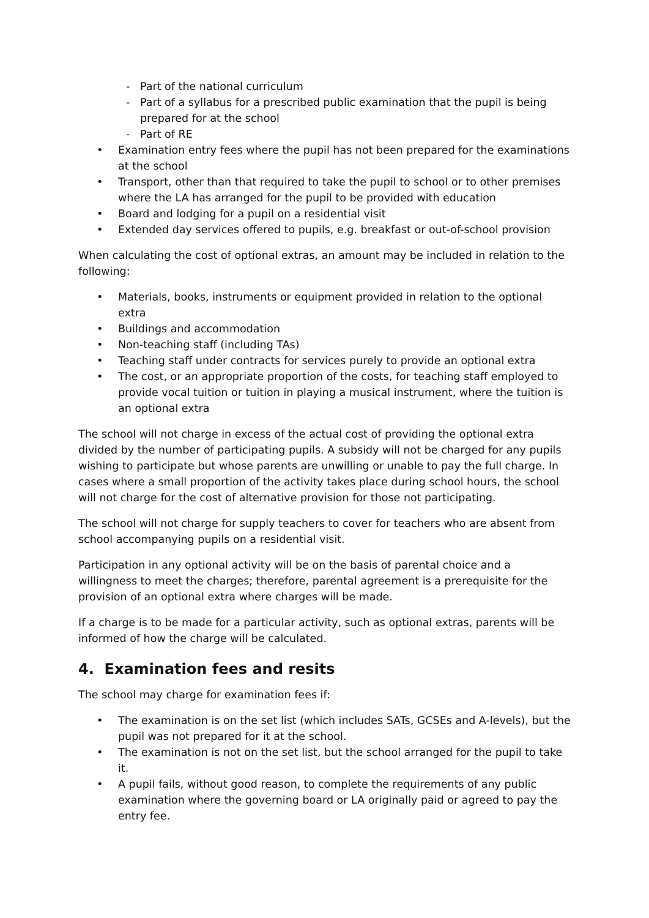- Part of the national curriculum
- Part of a syllabus for a prescribed public examination that the pupil is being prepared for at the school
- Part of RE
• Examination entry fees where the pupil has not been prepared for the examinations at the school
• Transport, other than that required to take the pupil to school or to other premises where the LA has arranged for the pupil to be provided with education
• Board and lodging for a pupil on a residential visit
• Extended day services offered to pupils, e.g. breakfast or out-of-school provision
When calculating the cost of optional extras, an amount may be included in relation to the following:
• Materials, books, instruments or equipment provided in relation to the optional extra
• Buildings and accommodation
• Non-teaching staff (including TAs)
• Teaching staff under contracts for services purely to provide an optional extra
• The cost, or an appropriate proportion of the costs, for teaching staff employed to provide vocal tuition or tuition in playing a musical instrument, where the tuition is an optional extra
The school will not charge in excess of the actual cost of providing the optional extra divided by the number of participating pupils. A subsidy will not be charged for any pupils wishing to participate but whose parents are unwilling or unable to pay the full charge. In cases where a small proportion of the activity takes place during school hours, the school will not charge for the cost of alternative provision for those not participating.
The school will not charge for supply teachers to cover for teachers who are absent from school accompanying pupils on a residential visit.
Participation in any optional activity will be on the basis of parental choice and a willingness to meet the charges; therefore, parental agreement is a prerequisite for the provision of an optional extra where charges will be made.
If a charge is to be made for a particular activity, such as optional extras, parents will be informed of how the charge will be calculated.
4. Examination fees and resits
The school may charge for examination fees if:
• The examination is on the set list (which includes SATs, GCSEs and A-levels), but the pupil was not prepared for it at the school.
• The examination is not on the set list, but the school arranged for the pupil to take it.
• A pupil fails, without good reason, to complete the requirements of any public examination where the governing board or LA originally paid or agreed to pay the entry fee.